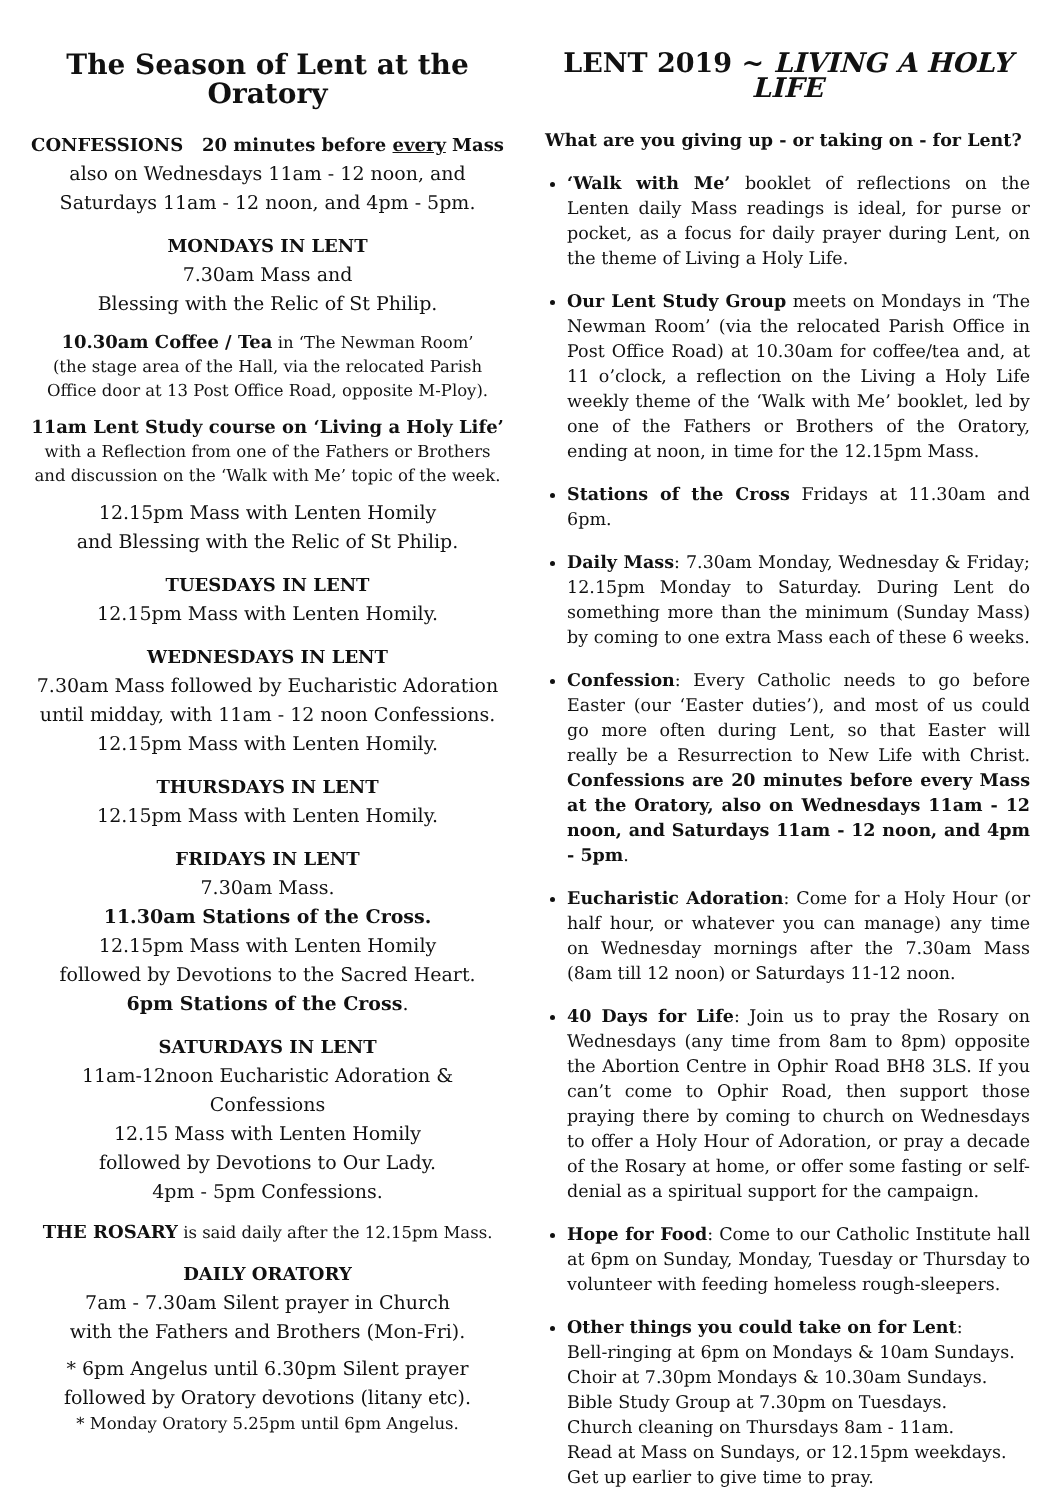The Season of Lent at the Oratory
CONFESSIONS 20 minutes before every Mass
also on Wednesdays 11am - 12 noon, and
Saturdays 11am - 12 noon, and 4pm - 5pm.
MONDAYS IN LENT
7.30am Mass and
Blessing with the Relic of St Philip.
10.30am Coffee / Tea in ‘The Newman Room’
(the stage area of the Hall, via the relocated Parish
Office door at 13 Post Office Road, opposite M-Ploy).
11am Lent Study course on ‘Living a Holy Life’
with a Reflection from one of the Fathers or Brothers
and discussion on the ‘Walk with Me’ topic of the week.
12.15pm Mass with Lenten Homily
and Blessing with the Relic of St Philip.
TUESDAYS IN LENT
12.15pm Mass with Lenten Homily.
WEDNESDAYS IN LENT
7.30am Mass followed by Eucharistic Adoration
until midday, with 11am - 12 noon Confessions.
12.15pm Mass with Lenten Homily.
THURSDAYS IN LENT
12.15pm Mass with Lenten Homily.
FRIDAYS IN LENT
7.30am Mass.
11.30am Stations of the Cross.
12.15pm Mass with Lenten Homily
followed by Devotions to the Sacred Heart.
6pm Stations of the Cross.
SATURDAYS IN LENT
11am-12noon Eucharistic Adoration & Confessions
12.15 Mass with Lenten Homily
followed by Devotions to Our Lady.
4pm - 5pm Confessions.
THE ROSARY is said daily after the 12.15pm Mass.
DAILY ORATORY
7am - 7.30am Silent prayer in Church
with the Fathers and Brothers (Mon-Fri).
* 6pm Angelus until 6.30pm Silent prayer
followed by Oratory devotions (litany etc).
* Monday Oratory 5.25pm until 6pm Angelus.
LENT 2019 ~ LIVING A HOLY LIFE
What are you giving up - or taking on - for Lent?
‘Walk with Me’ booklet of reflections on the Lenten daily Mass readings is ideal, for purse or pocket, as a focus for daily prayer during Lent, on the theme of Living a Holy Life.
Our Lent Study Group meets on Mondays in ‘The Newman Room’ (via the relocated Parish Office in Post Office Road) at 10.30am for coffee/tea and, at 11 o’clock, a reflection on the Living a Holy Life weekly theme of the ‘Walk with Me’ booklet, led by one of the Fathers or Brothers of the Oratory, ending at noon, in time for the 12.15pm Mass.
Stations of the Cross Fridays at 11.30am and 6pm.
Daily Mass: 7.30am Monday, Wednesday & Friday; 12.15pm Monday to Saturday. During Lent do something more than the minimum (Sunday Mass) by coming to one extra Mass each of these 6 weeks.
Confession: Every Catholic needs to go before Easter (our ‘Easter duties’), and most of us could go more often during Lent, so that Easter will really be a Resurrection to New Life with Christ. Confessions are 20 minutes before every Mass at the Oratory, also on Wednesdays 11am - 12 noon, and Saturdays 11am - 12 noon, and 4pm - 5pm.
Eucharistic Adoration: Come for a Holy Hour (or half hour, or whatever you can manage) any time on Wednesday mornings after the 7.30am Mass (8am till 12 noon) or Saturdays 11-12 noon.
40 Days for Life: Join us to pray the Rosary on Wednesdays (any time from 8am to 8pm) opposite the Abortion Centre in Ophir Road BH8 3LS. If you can’t come to Ophir Road, then support those praying there by coming to church on Wednesdays to offer a Holy Hour of Adoration, or pray a decade of the Rosary at home, or offer some fasting or self-denial as a spiritual support for the campaign.
Hope for Food: Come to our Catholic Institute hall at 6pm on Sunday, Monday, Tuesday or Thursday to volunteer with feeding homeless rough-sleepers.
Other things you could take on for Lent:
Bell-ringing at 6pm on Mondays & 10am Sundays.
Choir at 7.30pm Mondays & 10.30am Sundays.
Bible Study Group at 7.30pm on Tuesdays.
Church cleaning on Thursdays 8am - 11am.
Read at Mass on Sundays, or 12.15pm weekdays.
Get up earlier to give time to pray.